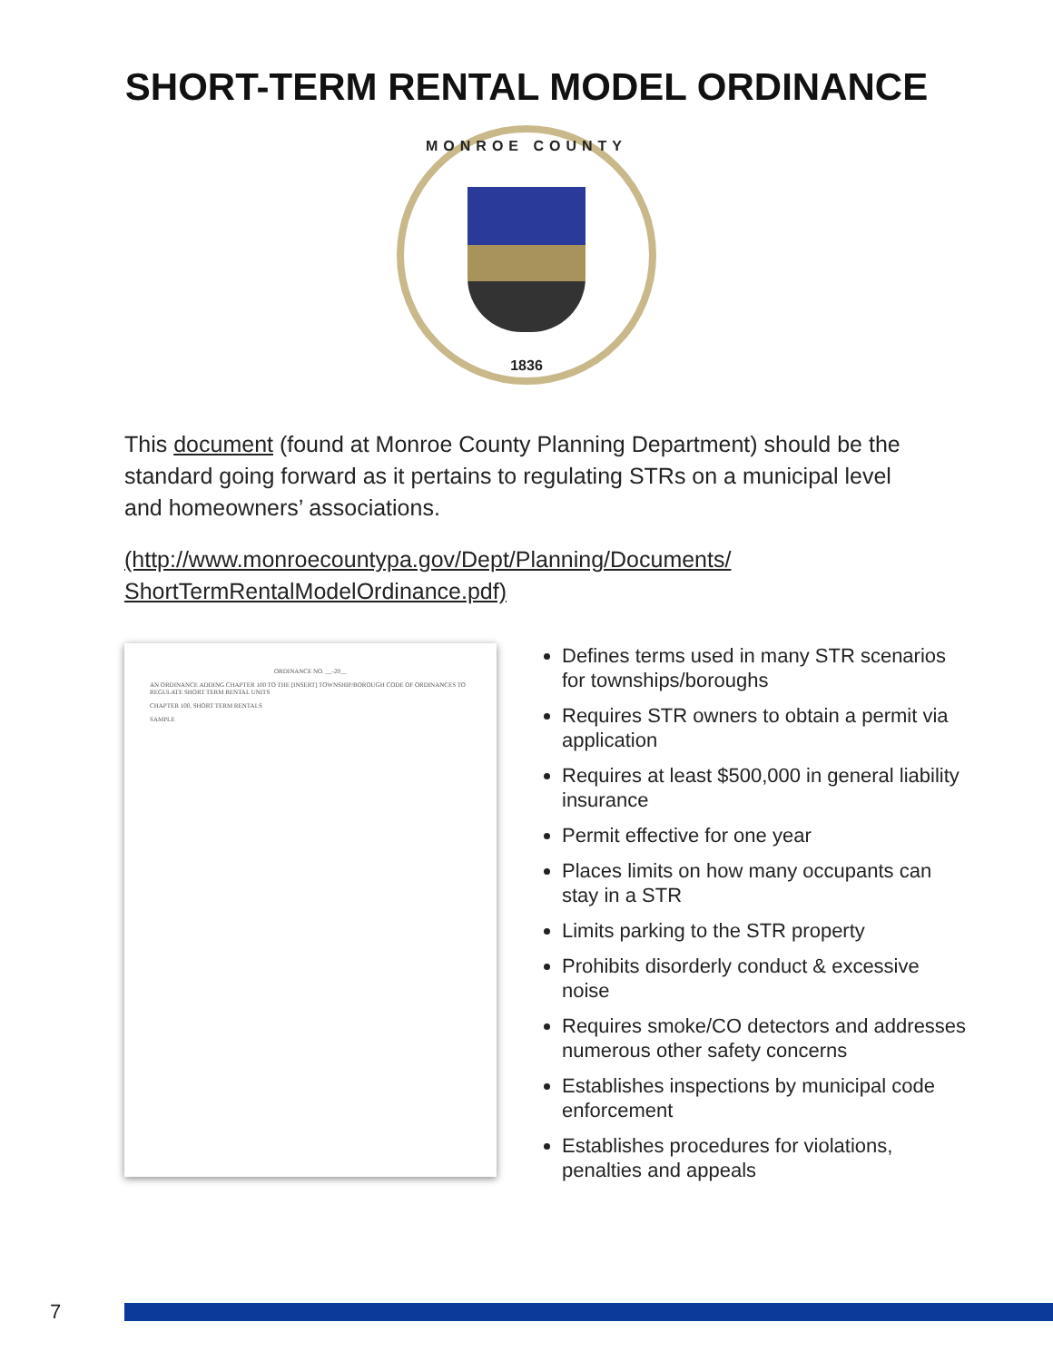SHORT-TERM RENTAL MODEL ORDINANCE
MONROE COUNTY
1836
This document (found at Monroe County Planning Department) should be the standard going forward as it pertains to regulating STRs on a municipal level and homeowners’ associations.
(http://www.monroecountypa.gov/Dept/Planning/Documents/ ShortTermRentalModelOrdinance.pdf)
ORDINANCE NO. __-20__
AN ORDINANCE ADDING CHAPTER 100 TO THE [INSERT] TOWNSHIP/BOROUGH CODE OF ORDINANCES TO REGULATE SHORT TERM RENTAL UNITS
CHAPTER 100, SHORT TERM RENTALS
SAMPLE
Defines terms used in many STR scenarios for townships/boroughs
Requires STR owners to obtain a permit via application
Requires at least $500,000 in general liability insurance
Permit effective for one year
Places limits on how many occupants can stay in a STR
Limits parking to the STR property
Prohibits disorderly conduct & excessive noise
Requires smoke/CO detectors and addresses numerous other safety concerns
Establishes inspections by municipal code enforcement
Establishes procedures for violations, penalties and appeals
7